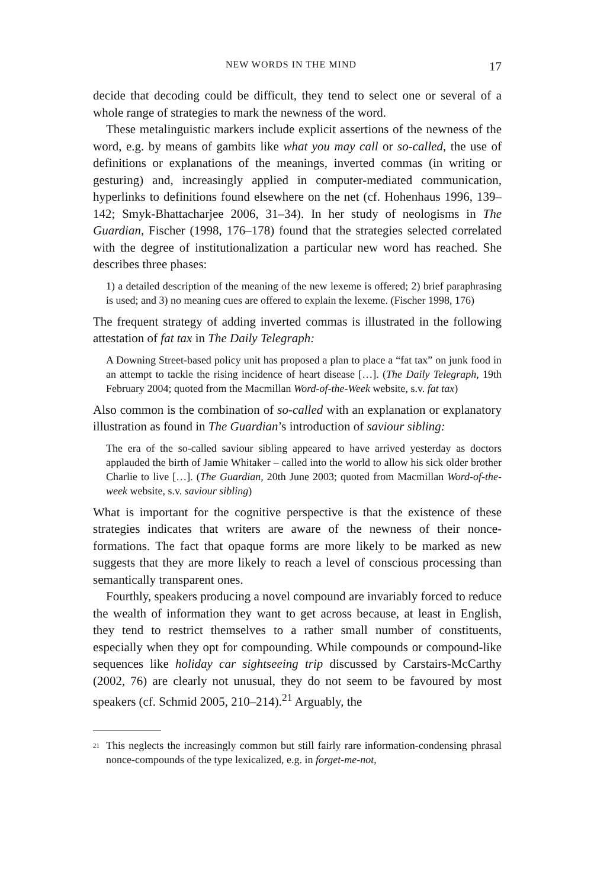NEW WORDS IN THE MIND 17
decide that decoding could be difficult, they tend to select one or several of a whole range of strategies to mark the newness of the word.
These metalinguistic markers include explicit assertions of the newness of the word, e.g. by means of gambits like what you may call or so-called, the use of definitions or explanations of the meanings, inverted commas (in writing or gesturing) and, increasingly applied in computer-mediated communication, hyperlinks to definitions found elsewhere on the net (cf. Hohenhaus 1996, 139–142; Smyk-Bhattacharjee 2006, 31–34). In her study of neologisms in The Guardian, Fischer (1998, 176–178) found that the strategies selected correlated with the degree of institutionalization a particular new word has reached. She describes three phases:
1) a detailed description of the meaning of the new lexeme is offered; 2) brief paraphrasing is used; and 3) no meaning cues are offered to explain the lexeme. (Fischer 1998, 176)
The frequent strategy of adding inverted commas is illustrated in the following attestation of fat tax in The Daily Telegraph:
A Downing Street-based policy unit has proposed a plan to place a “fat tax” on junk food in an attempt to tackle the rising incidence of heart disease […]. (The Daily Telegraph, 19th February 2004; quoted from the Macmillan Word-of-the-Week website, s.v. fat tax)
Also common is the combination of so-called with an explanation or explanatory illustration as found in The Guardian’s introduction of saviour sibling:
The era of the so-called saviour sibling appeared to have arrived yesterday as doctors applauded the birth of Jamie Whitaker – called into the world to allow his sick older brother Charlie to live […]. (The Guardian, 20th June 2003; quoted from Macmillan Word-of-the-week website, s.v. saviour sibling)
What is important for the cognitive perspective is that the existence of these strategies indicates that writers are aware of the newness of their nonce-formations. The fact that opaque forms are more likely to be marked as new suggests that they are more likely to reach a level of conscious processing than semantically transparent ones.
Fourthly, speakers producing a novel compound are invariably forced to reduce the wealth of information they want to get across because, at least in English, they tend to restrict themselves to a rather small number of constituents, especially when they opt for compounding. While compounds or compound-like sequences like holiday car sightseeing trip discussed by Carstairs-McCarthy (2002, 76) are clearly not unusual, they do not seem to be favoured by most speakers (cf. Schmid 2005, 210–214).<sup>21</sup> Arguably, the
<sup>21</sup> This neglects the increasingly common but still fairly rare information-condensing phrasal nonce-compounds of the type lexicalized, e.g. in forget-me-not,